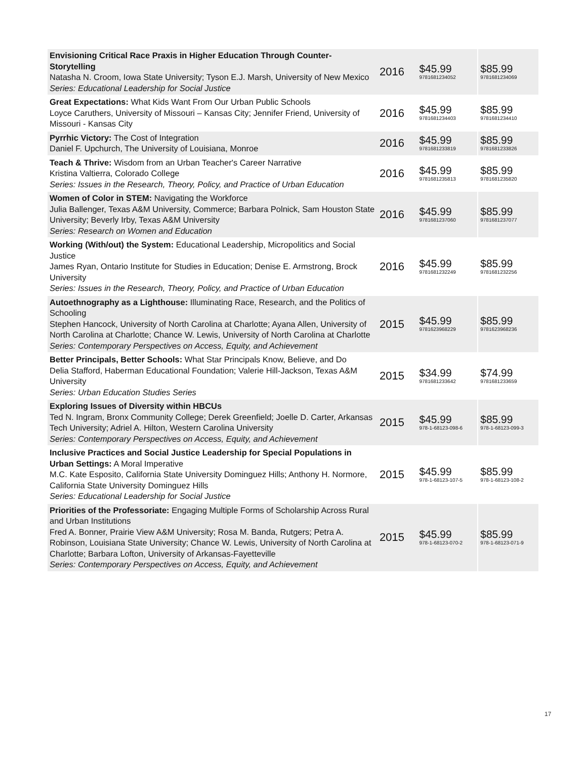| Envisioning Critical Race Praxis in Higher Education Through Counter-Storytelling Natasha N. Croom, Iowa State University; Tyson E.J. Marsh, University of New Mexico Series: Educational Leadership for Social Justice | 2016 | $45.99 9781681234052 | $85.99 9781681234069 |
| Great Expectations: What Kids Want From Our Urban Public Schools Loyce Caruthers, University of Missouri – Kansas City; Jennifer Friend, University of Missouri - Kansas City | 2016 | $45.99 9781681234403 | $85.99 9781681234410 |
| Pyrrhic Victory: The Cost of Integration Daniel F. Upchurch, The University of Louisiana, Monroe | 2016 | $45.99 9781681233819 | $85.99 9781681233826 |
| Teach & Thrive: Wisdom from an Urban Teacher's Career Narrative Kristina Valtierra, Colorado College Series: Issues in the Research, Theory, Policy, and Practice of Urban Education | 2016 | $45.99 9781681235813 | $85.99 9781681235820 |
| Women of Color in STEM: Navigating the Workforce Julia Ballenger, Texas A&M University, Commerce; Barbara Polnick, Sam Houston State University; Beverly Irby, Texas A&M University Series: Research on Women and Education | 2016 | $45.99 9781681237060 | $85.99 9781681237077 |
| Working (With/out) the System: Educational Leadership, Micropolitics and Social Justice James Ryan, Ontario Institute for Studies in Education; Denise E. Armstrong, Brock University Series: Issues in the Research, Theory, Policy, and Practice of Urban Education | 2016 | $45.99 9781681232249 | $85.99 9781681232256 |
| Autoethnography as a Lighthouse: Illuminating Race, Research, and the Politics of Schooling Stephen Hancock, University of North Carolina at Charlotte; Ayana Allen, University of North Carolina at Charlotte; Chance W. Lewis, University of North Carolina at Charlotte Series: Contemporary Perspectives on Access, Equity, and Achievement | 2015 | $45.99 9781623968229 | $85.99 9781623968236 |
| Better Principals, Better Schools: What Star Principals Know, Believe, and Do Delia Stafford, Haberman Educational Foundation; Valerie Hill-Jackson, Texas A&M University Series: Urban Education Studies Series | 2015 | $34.99 9781681233642 | $74.99 9781681233659 |
| Exploring Issues of Diversity within HBCUs Ted N. Ingram, Bronx Community College; Derek Greenfield; Joelle D. Carter, Arkansas Tech University; Adriel A. Hilton, Western Carolina University Series: Contemporary Perspectives on Access, Equity, and Achievement | 2015 | $45.99 978-1-68123-098-6 | $85.99 978-1-68123-099-3 |
| Inclusive Practices and Social Justice Leadership for Special Populations in Urban Settings: A Moral Imperative M.C. Kate Esposito, California State University Dominguez Hills; Anthony H. Normore, California State University Dominguez Hills Series: Educational Leadership for Social Justice | 2015 | $45.99 978-1-68123-107-5 | $85.99 978-1-68123-108-2 |
| Priorities of the Professoriate: Engaging Multiple Forms of Scholarship Across Rural and Urban Institutions Fred A. Bonner, Prairie View A&M University; Rosa M. Banda, Rutgers; Petra A. Robinson, Louisiana State University; Chance W. Lewis, University of North Carolina at Charlotte; Barbara Lofton, University of Arkansas-Fayetteville Series: Contemporary Perspectives on Access, Equity, and Achievement | 2015 | $45.99 978-1-68123-070-2 | $85.99 978-1-68123-071-9 |
17